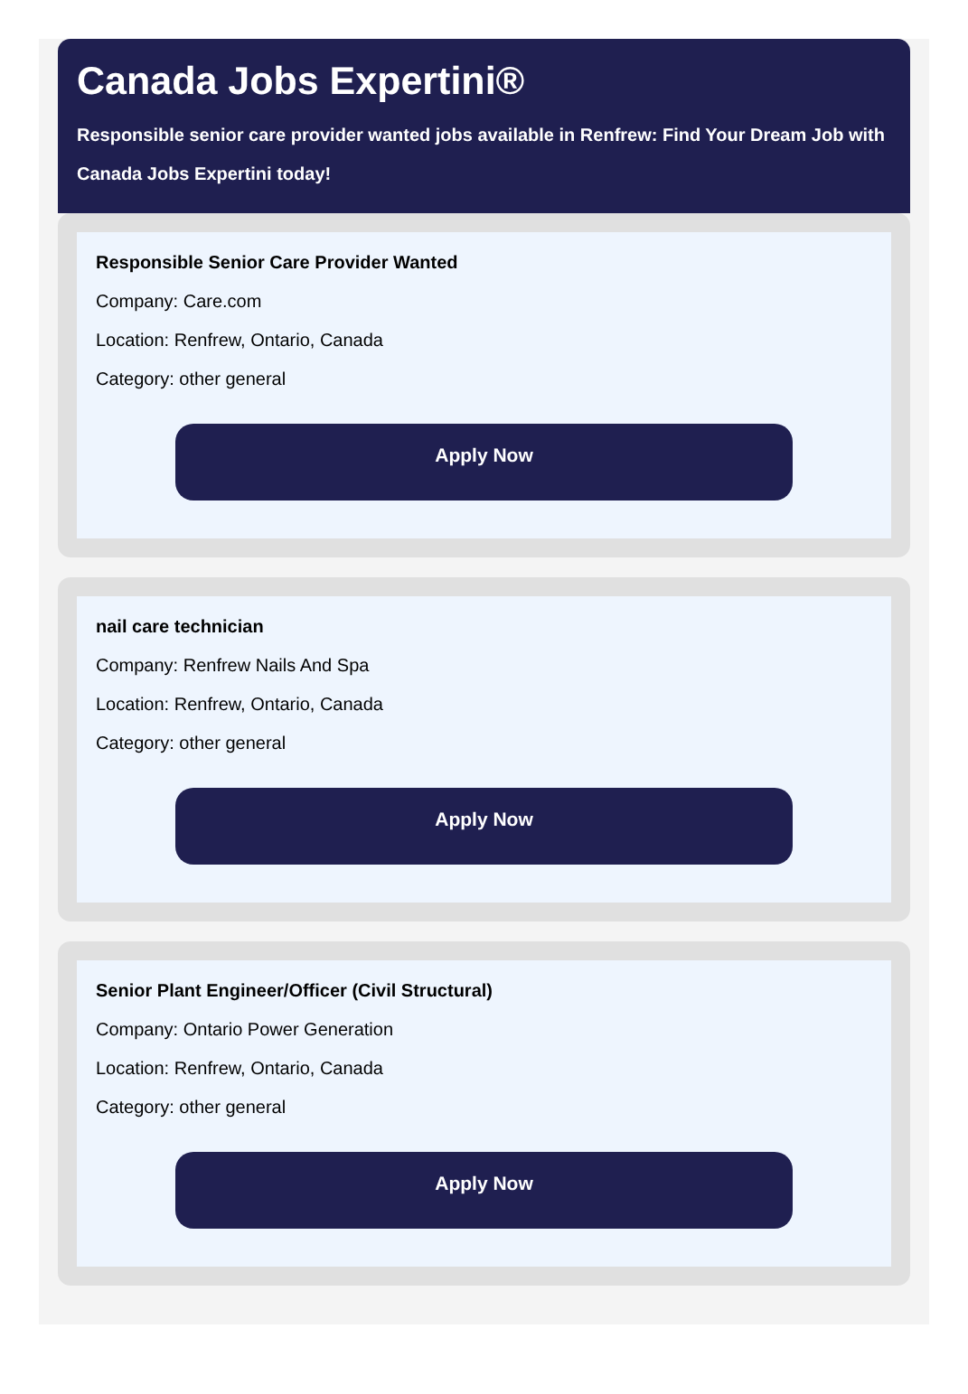Canada Jobs Expertini®
Responsible senior care provider wanted jobs available in Renfrew: Find Your Dream Job with
Canada Jobs Expertini today!
Responsible Senior Care Provider Wanted
Company: Care.com
Location: Renfrew, Ontario, Canada
Category: other general
Apply Now
nail care technician
Company: Renfrew Nails And Spa
Location: Renfrew, Ontario, Canada
Category: other general
Apply Now
Senior Plant Engineer/Officer (Civil Structural)
Company: Ontario Power Generation
Location: Renfrew, Ontario, Canada
Category: other general
Apply Now